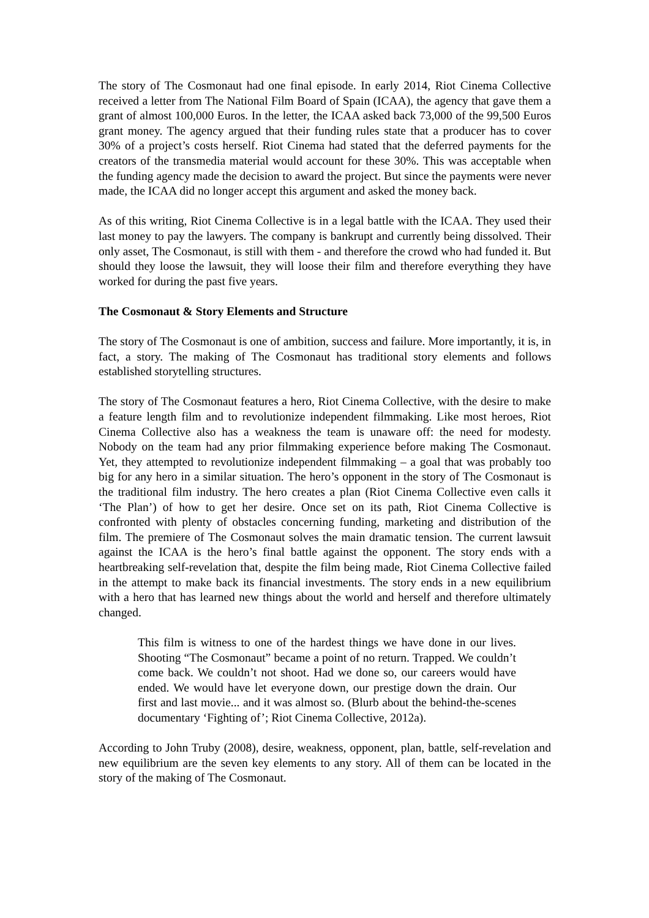The story of The Cosmonaut had one final episode. In early 2014, Riot Cinema Collective received a letter from The National Film Board of Spain (ICAA), the agency that gave them a grant of almost 100,000 Euros. In the letter, the ICAA asked back 73,000 of the 99,500 Euros grant money. The agency argued that their funding rules state that a producer has to cover 30% of a project’s costs herself. Riot Cinema had stated that the deferred payments for the creators of the transmedia material would account for these 30%. This was acceptable when the funding agency made the decision to award the project. But since the payments were never made, the ICAA did no longer accept this argument and asked the money back.
As of this writing, Riot Cinema Collective is in a legal battle with the ICAA. They used their last money to pay the lawyers. The company is bankrupt and currently being dissolved. Their only asset, The Cosmonaut, is still with them - and therefore the crowd who had funded it. But should they loose the lawsuit, they will loose their film and therefore everything they have worked for during the past five years.
The Cosmonaut & Story Elements and Structure
The story of The Cosmonaut is one of ambition, success and failure. More importantly, it is, in fact, a story. The making of The Cosmonaut has traditional story elements and follows established storytelling structures.
The story of The Cosmonaut features a hero, Riot Cinema Collective, with the desire to make a feature length film and to revolutionize independent filmmaking. Like most heroes, Riot Cinema Collective also has a weakness the team is unaware off: the need for modesty. Nobody on the team had any prior filmmaking experience before making The Cosmonaut. Yet, they attempted to revolutionize independent filmmaking – a goal that was probably too big for any hero in a similar situation. The hero’s opponent in the story of The Cosmonaut is the traditional film industry. The hero creates a plan (Riot Cinema Collective even calls it ‘The Plan’) of how to get her desire. Once set on its path, Riot Cinema Collective is confronted with plenty of obstacles concerning funding, marketing and distribution of the film. The premiere of The Cosmonaut solves the main dramatic tension. The current lawsuit against the ICAA is the hero’s final battle against the opponent. The story ends with a heartbreaking self-revelation that, despite the film being made, Riot Cinema Collective failed in the attempt to make back its financial investments. The story ends in a new equilibrium with a hero that has learned new things about the world and herself and therefore ultimately changed.
This film is witness to one of the hardest things we have done in our lives. Shooting “The Cosmonaut” became a point of no return. Trapped. We couldn’t come back. We couldn’t not shoot. Had we done so, our careers would have ended. We would have let everyone down, our prestige down the drain. Our first and last movie... and it was almost so. (Blurb about the behind-the-scenes documentary ‘Fighting of’; Riot Cinema Collective, 2012a).
According to John Truby (2008), desire, weakness, opponent, plan, battle, self-revelation and new equilibrium are the seven key elements to any story. All of them can be located in the story of the making of The Cosmonaut.